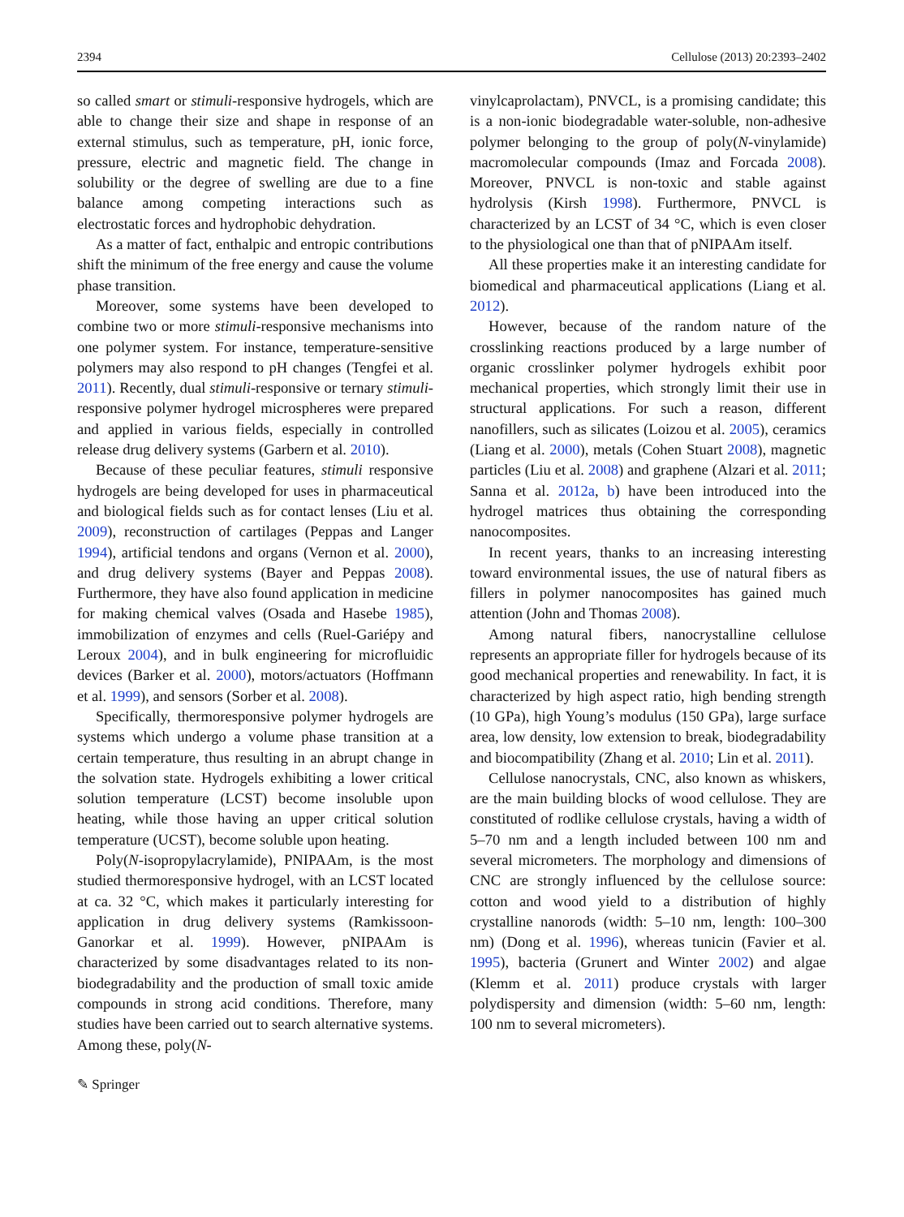2394 Cellulose (2013) 20:2393–2402
so called smart or stimuli-responsive hydrogels, which are able to change their size and shape in response of an external stimulus, such as temperature, pH, ionic force, pressure, electric and magnetic field. The change in solubility or the degree of swelling are due to a fine balance among competing interactions such as electrostatic forces and hydrophobic dehydration.
As a matter of fact, enthalpic and entropic contributions shift the minimum of the free energy and cause the volume phase transition.
Moreover, some systems have been developed to combine two or more stimuli-responsive mechanisms into one polymer system. For instance, temperature-sensitive polymers may also respond to pH changes (Tengfei et al. 2011). Recently, dual stimuli-responsive or ternary stimuli-responsive polymer hydrogel microspheres were prepared and applied in various fields, especially in controlled release drug delivery systems (Garbern et al. 2010).
Because of these peculiar features, stimuli responsive hydrogels are being developed for uses in pharmaceutical and biological fields such as for contact lenses (Liu et al. 2009), reconstruction of cartilages (Peppas and Langer 1994), artificial tendons and organs (Vernon et al. 2000), and drug delivery systems (Bayer and Peppas 2008). Furthermore, they have also found application in medicine for making chemical valves (Osada and Hasebe 1985), immobilization of enzymes and cells (Ruel-Gariépy and Leroux 2004), and in bulk engineering for microfluidic devices (Barker et al. 2000), motors/actuators (Hoffmann et al. 1999), and sensors (Sorber et al. 2008).
Specifically, thermoresponsive polymer hydrogels are systems which undergo a volume phase transition at a certain temperature, thus resulting in an abrupt change in the solvation state. Hydrogels exhibiting a lower critical solution temperature (LCST) become insoluble upon heating, while those having an upper critical solution temperature (UCST), become soluble upon heating.
Poly(N-isopropylacrylamide), PNIPAAm, is the most studied thermoresponsive hydrogel, with an LCST located at ca. 32 °C, which makes it particularly interesting for application in drug delivery systems (Ramkissoon-Ganorkar et al. 1999). However, pNIPAAm is characterized by some disadvantages related to its non-biodegradability and the production of small toxic amide compounds in strong acid conditions. Therefore, many studies have been carried out to search alternative systems. Among these, poly(N-
vinylcaprolactam), PNVCL, is a promising candidate; this is a non-ionic biodegradable water-soluble, non-adhesive polymer belonging to the group of poly(N-vinylamide) macromolecular compounds (Imaz and Forcada 2008). Moreover, PNVCL is non-toxic and stable against hydrolysis (Kirsh 1998). Furthermore, PNVCL is characterized by an LCST of 34 °C, which is even closer to the physiological one than that of pNIPAAm itself.
All these properties make it an interesting candidate for biomedical and pharmaceutical applications (Liang et al. 2012).
However, because of the random nature of the crosslinking reactions produced by a large number of organic crosslinker polymer hydrogels exhibit poor mechanical properties, which strongly limit their use in structural applications. For such a reason, different nanofillers, such as silicates (Loizou et al. 2005), ceramics (Liang et al. 2000), metals (Cohen Stuart 2008), magnetic particles (Liu et al. 2008) and graphene (Alzari et al. 2011; Sanna et al. 2012a, b) have been introduced into the hydrogel matrices thus obtaining the corresponding nanocomposites.
In recent years, thanks to an increasing interesting toward environmental issues, the use of natural fibers as fillers in polymer nanocomposites has gained much attention (John and Thomas 2008).
Among natural fibers, nanocrystalline cellulose represents an appropriate filler for hydrogels because of its good mechanical properties and renewability. In fact, it is characterized by high aspect ratio, high bending strength (10 GPa), high Young’s modulus (150 GPa), large surface area, low density, low extension to break, biodegradability and biocompatibility (Zhang et al. 2010; Lin et al. 2011).
Cellulose nanocrystals, CNC, also known as whiskers, are the main building blocks of wood cellulose. They are constituted of rodlike cellulose crystals, having a width of 5–70 nm and a length included between 100 nm and several micrometers. The morphology and dimensions of CNC are strongly influenced by the cellulose source: cotton and wood yield to a distribution of highly crystalline nanorods (width: 5–10 nm, length: 100–300 nm) (Dong et al. 1996), whereas tunicin (Favier et al. 1995), bacteria (Grunert and Winter 2002) and algae (Klemm et al. 2011) produce crystals with larger polydispersity and dimension (width: 5–60 nm, length: 100 nm to several micrometers).
✎ Springer